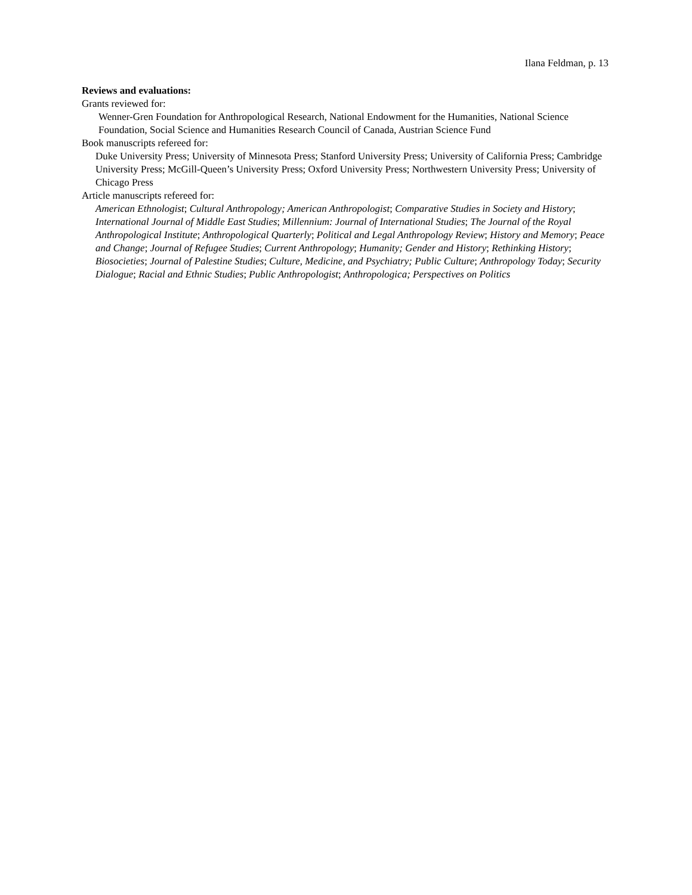Ilana Feldman, p. 13
Reviews and evaluations:
Grants reviewed for:
Wenner-Gren Foundation for Anthropological Research, National Endowment for the Humanities, National Science Foundation, Social Science and Humanities Research Council of Canada, Austrian Science Fund
Book manuscripts refereed for:
Duke University Press; University of Minnesota Press; Stanford University Press; University of California Press; Cambridge University Press; McGill-Queen’s University Press; Oxford University Press; Northwestern University Press; University of Chicago Press
Article manuscripts refereed for:
American Ethnologist; Cultural Anthropology; American Anthropologist; Comparative Studies in Society and History; International Journal of Middle East Studies; Millennium: Journal of International Studies; The Journal of the Royal Anthropological Institute; Anthropological Quarterly; Political and Legal Anthropology Review; History and Memory; Peace and Change; Journal of Refugee Studies; Current Anthropology; Humanity; Gender and History; Rethinking History; Biosocieties; Journal of Palestine Studies; Culture, Medicine, and Psychiatry; Public Culture; Anthropology Today; Security Dialogue; Racial and Ethnic Studies; Public Anthropologist; Anthropologica; Perspectives on Politics